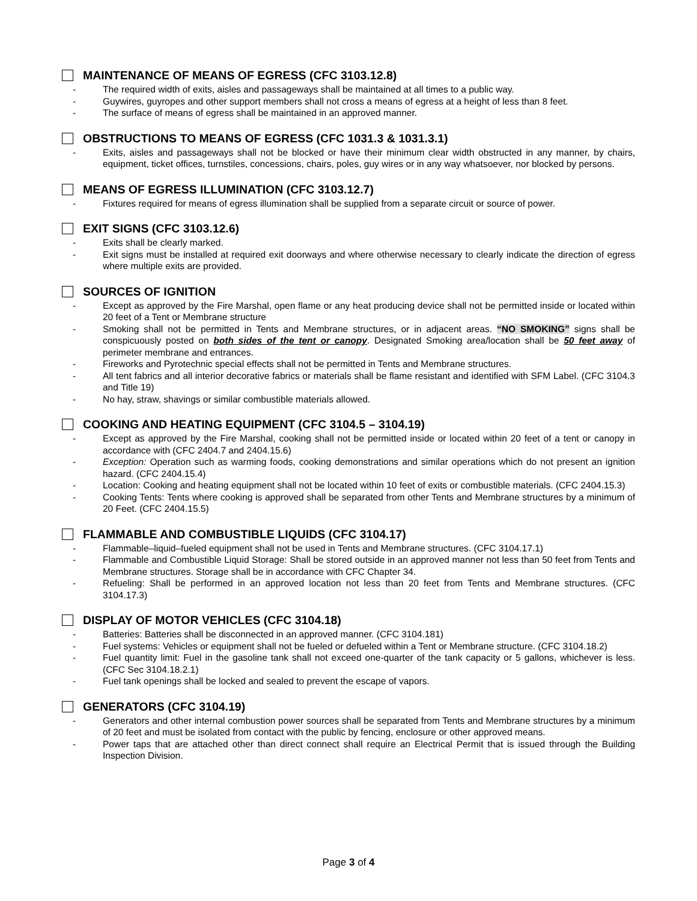MAINTENANCE OF MEANS OF EGRESS (CFC 3103.12.8)
- The required width of exits, aisles and passageways shall be maintained at all times to a public way.
- Guywires, guyropes and other support members shall not cross a means of egress at a height of less than 8 feet.
- The surface of means of egress shall be maintained in an approved manner.
OBSTRUCTIONS TO MEANS OF EGRESS (CFC 1031.3 & 1031.3.1)
- Exits, aisles and passageways shall not be blocked or have their minimum clear width obstructed in any manner, by chairs, equipment, ticket offices, turnstiles, concessions, chairs, poles, guy wires or in any way whatsoever, nor blocked by persons.
MEANS OF EGRESS ILLUMINATION (CFC 3103.12.7)
- Fixtures required for means of egress illumination shall be supplied from a separate circuit or source of power.
EXIT SIGNS (CFC 3103.12.6)
- Exits shall be clearly marked.
- Exit signs must be installed at required exit doorways and where otherwise necessary to clearly indicate the direction of egress where multiple exits are provided.
SOURCES OF IGNITION
- Except as approved by the Fire Marshal, open flame or any heat producing device shall not be permitted inside or located within 20 feet of a Tent or Membrane structure
- Smoking shall not be permitted in Tents and Membrane structures, or in adjacent areas. “NO SMOKING” signs shall be conspicuously posted on both sides of the tent or canopy. Designated Smoking area/location shall be 50 feet away of perimeter membrane and entrances.
- Fireworks and Pyrotechnic special effects shall not be permitted in Tents and Membrane structures.
- All tent fabrics and all interior decorative fabrics or materials shall be flame resistant and identified with SFM Label. (CFC 3104.3 and Title 19)
- No hay, straw, shavings or similar combustible materials allowed.
COOKING AND HEATING EQUIPMENT (CFC 3104.5 – 3104.19)
- Except as approved by the Fire Marshal, cooking shall not be permitted inside or located within 20 feet of a tent or canopy in accordance with (CFC 2404.7 and 2404.15.6)
- Exception: Operation such as warming foods, cooking demonstrations and similar operations which do not present an ignition hazard. (CFC 2404.15.4)
- Location: Cooking and heating equipment shall not be located within 10 feet of exits or combustible materials. (CFC 2404.15.3)
- Cooking Tents: Tents where cooking is approved shall be separated from other Tents and Membrane structures by a minimum of 20 Feet. (CFC 2404.15.5)
FLAMMABLE AND COMBUSTIBLE LIQUIDS (CFC 3104.17)
- Flammable–liquid–fueled equipment shall not be used in Tents and Membrane structures. (CFC 3104.17.1)
- Flammable and Combustible Liquid Storage: Shall be stored outside in an approved manner not less than 50 feet from Tents and Membrane structures. Storage shall be in accordance with CFC Chapter 34.
- Refueling: Shall be performed in an approved location not less than 20 feet from Tents and Membrane structures. (CFC 3104.17.3)
DISPLAY OF MOTOR VEHICLES (CFC 3104.18)
- Batteries: Batteries shall be disconnected in an approved manner. (CFC 3104.181)
- Fuel systems: Vehicles or equipment shall not be fueled or defueled within a Tent or Membrane structure. (CFC 3104.18.2)
- Fuel quantity limit: Fuel in the gasoline tank shall not exceed one-quarter of the tank capacity or 5 gallons, whichever is less. (CFC Sec 3104.18.2.1)
- Fuel tank openings shall be locked and sealed to prevent the escape of vapors.
GENERATORS (CFC 3104.19)
- Generators and other internal combustion power sources shall be separated from Tents and Membrane structures by a minimum of 20 feet and must be isolated from contact with the public by fencing, enclosure or other approved means.
- Power taps that are attached other than direct connect shall require an Electrical Permit that is issued through the Building Inspection Division.
Page 3 of 4